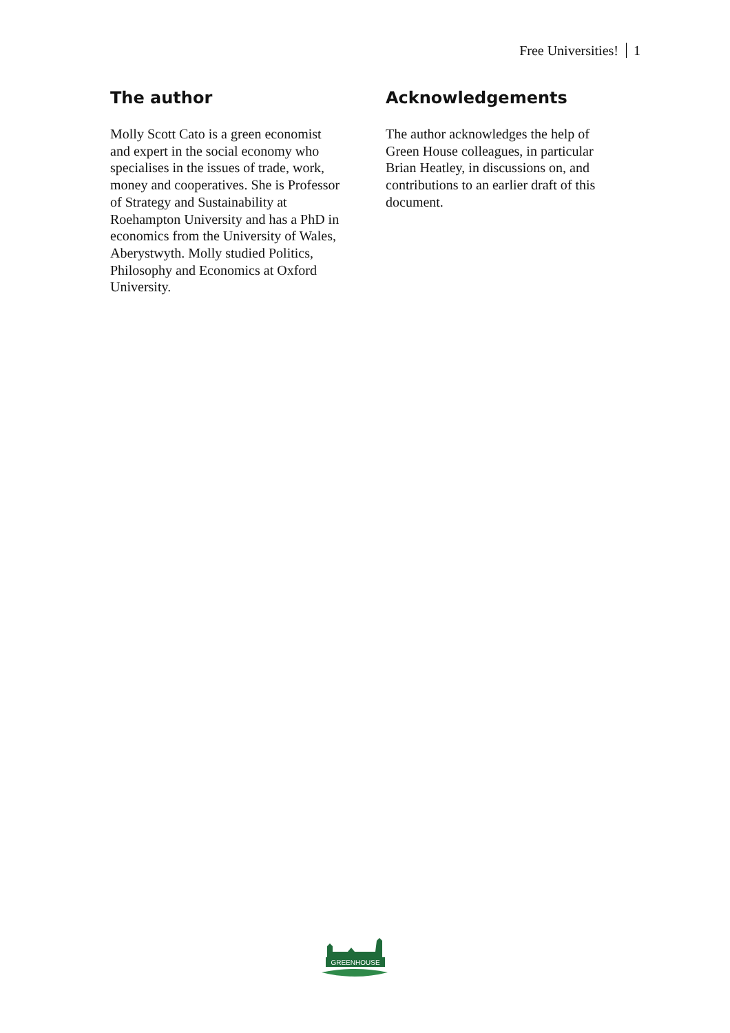Free Universities! 1
The author
Molly Scott Cato is a green economist and expert in the social economy who specialises in the issues of trade, work, money and cooperatives. She is Professor of Strategy and Sustainability at Roehampton University and has a PhD in economics from the University of Wales, Aberystwyth. Molly studied Politics, Philosophy and Economics at Oxford University.
Acknowledgements
The author acknowledges the help of Green House colleagues, in particular Brian Heatley, in discussions on, and contributions to an earlier draft of this document.
GREENHOUSE